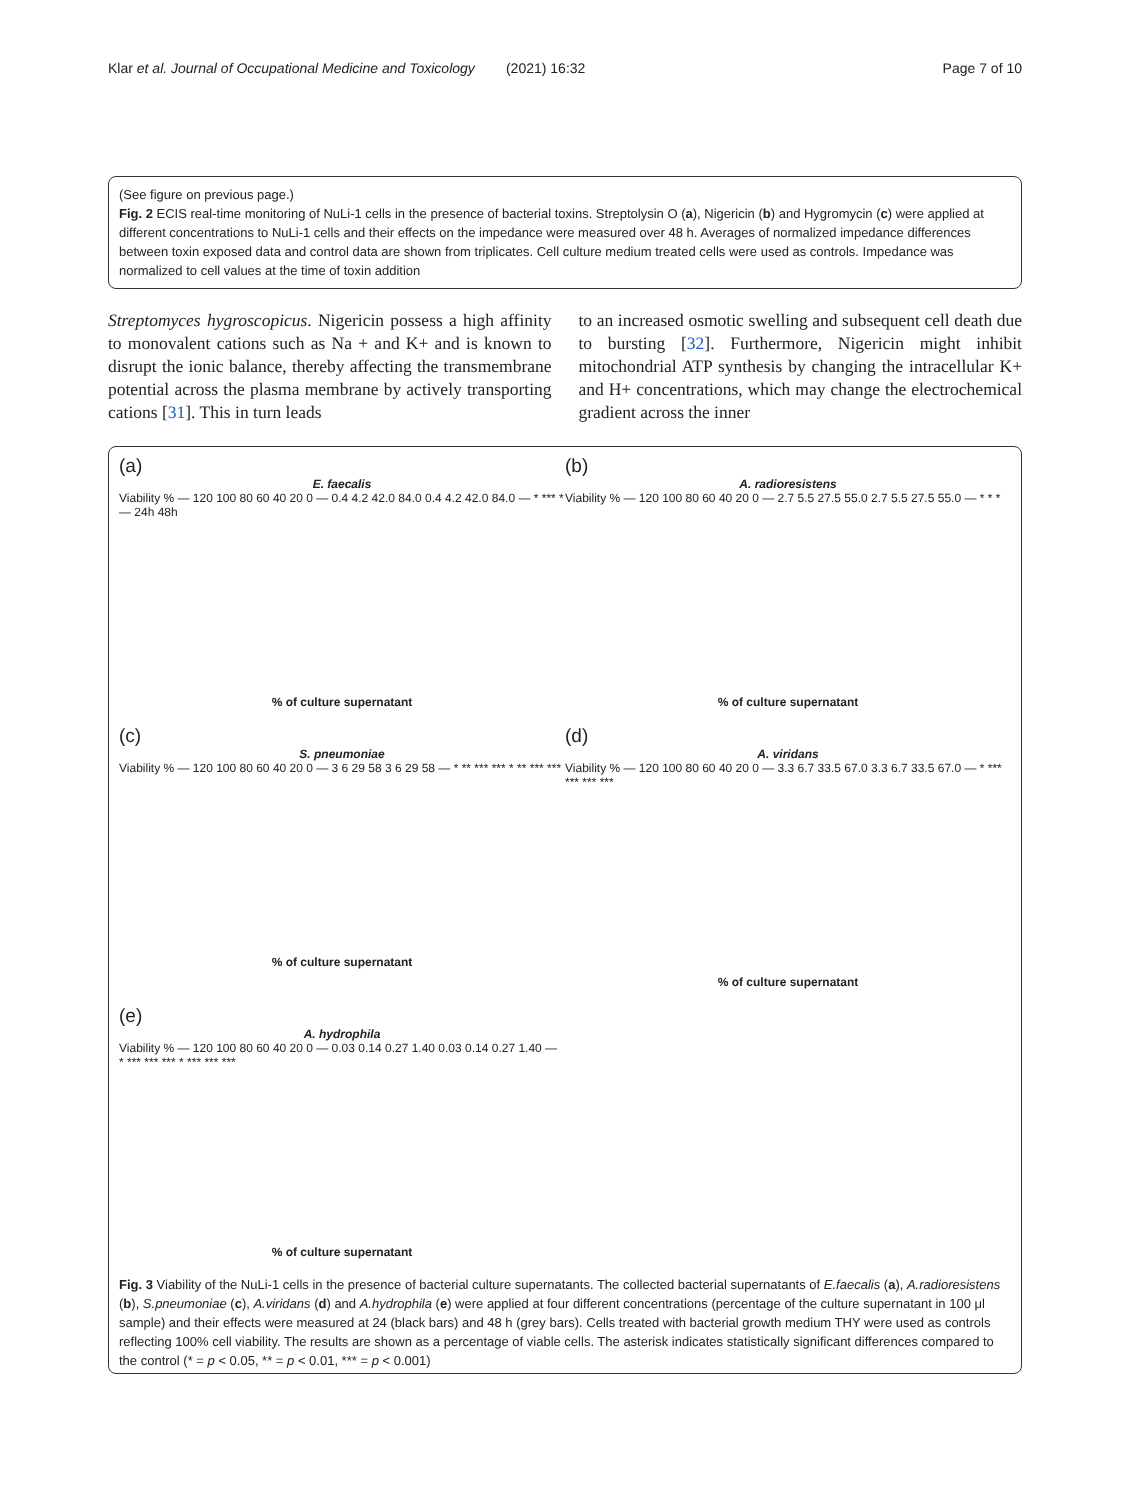Klar et al. Journal of Occupational Medicine and Toxicology (2021) 16:32 Page 7 of 10
(See figure on previous page.)
Fig. 2 ECIS real-time monitoring of NuLi-1 cells in the presence of bacterial toxins. Streptolysin O (a), Nigericin (b) and Hygromycin (c) were applied at different concentrations to NuLi-1 cells and their effects on the impedance were measured over 48 h. Averages of normalized impedance differences between toxin exposed data and control data are shown from triplicates. Cell culture medium treated cells were used as controls. Impedance was normalized to cell values at the time of toxin addition
Streptomyces hygroscopicus. Nigericin possess a high affinity to monovalent cations such as Na + and K+ and is known to disrupt the ionic balance, thereby affecting the transmembrane potential across the plasma membrane by actively transporting cations [31]. This in turn leads
to an increased osmotic swelling and subsequent cell death due to bursting [32]. Furthermore, Nigericin might inhibit mitochondrial ATP synthesis by changing the intracellular K+ and H+ concentrations, which may change the electrochemical gradient across the inner
(a)
E. faecalis
Viability % — 120 100 80 60 40 20 0 — 0.4 4.2 42.0 84.0 0.4 4.2 42.0 84.0 — * *** * — 24h 48h
% of culture supernatant
(b)
A. radioresistens
Viability % — 120 100 80 60 40 20 0 — 2.7 5.5 27.5 55.0 2.7 5.5 27.5 55.0 — * * *
% of culture supernatant
(c)
S. pneumoniae
Viability % — 120 100 80 60 40 20 0 — 3 6 29 58 3 6 29 58 — * ** *** *** * ** *** ***
% of culture supernatant
(d)
A. viridans
Viability % — 120 100 80 60 40 20 0 — 3.3 6.7 33.5 67.0 3.3 6.7 33.5 67.0 — * *** *** *** ***
% of culture supernatant
(e)
A. hydrophila
Viability % — 120 100 80 60 40 20 0 — 0.03 0.14 0.27 1.40 0.03 0.14 0.27 1.40 — * *** *** *** * *** *** ***
% of culture supernatant
Fig. 3 Viability of the NuLi-1 cells in the presence of bacterial culture supernatants. The collected bacterial supernatants of E.faecalis (a), A.radioresistens (b), S.pneumoniae (c), A.viridans (d) and A.hydrophila (e) were applied at four different concentrations (percentage of the culture supernatant in 100 μl sample) and their effects were measured at 24 (black bars) and 48 h (grey bars). Cells treated with bacterial growth medium THY were used as controls reflecting 100% cell viability. The results are shown as a percentage of viable cells. The asterisk indicates statistically significant differences compared to the control (* = p < 0.05, ** = p < 0.01, *** = p < 0.001)